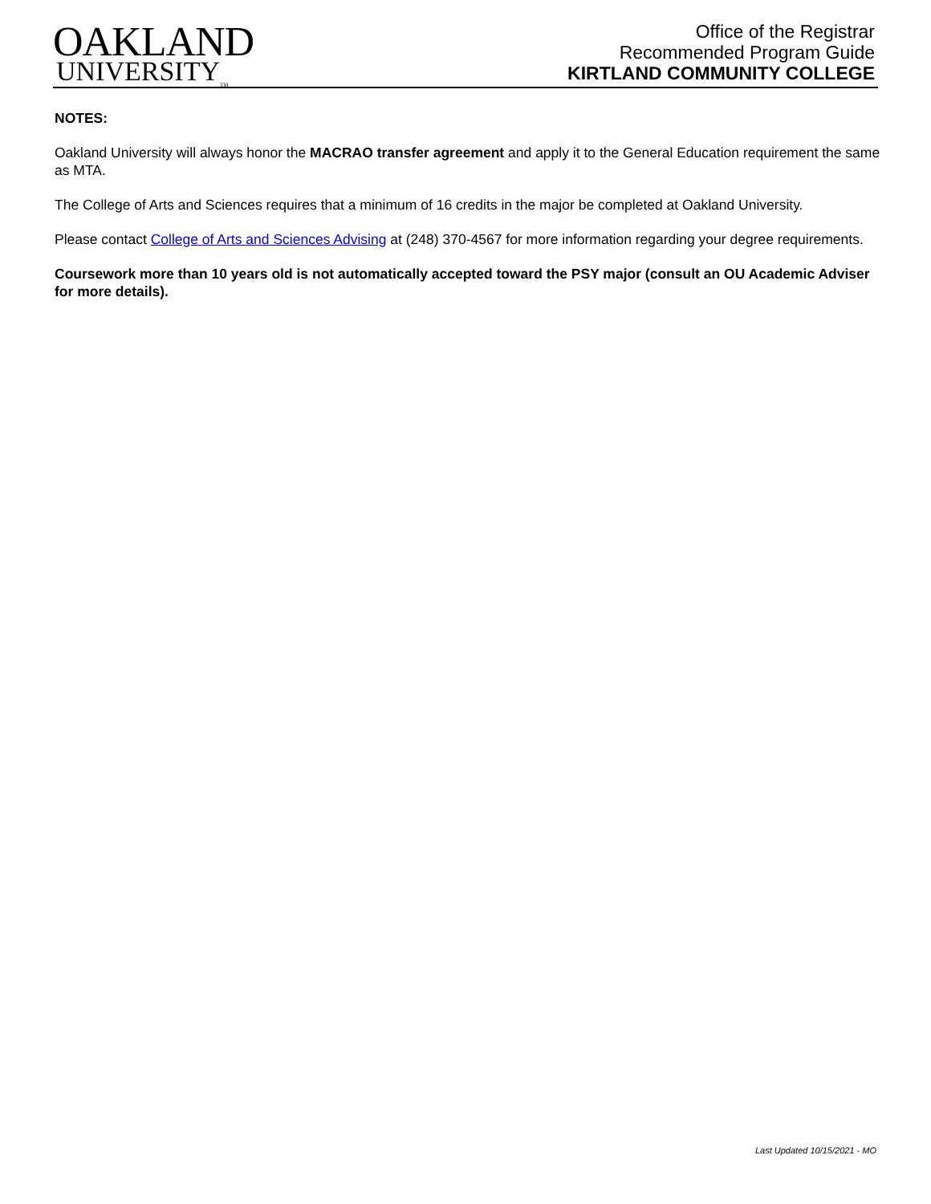OAKLAND
UNIVERSITY<sub>TM</sub>
Office of the Registrar
Recommended Program Guide
KIRTLAND COMMUNITY COLLEGE
NOTES:
Oakland University will always honor the MACRAO transfer agreement and apply it to the General Education requirement the same as MTA.
The College of Arts and Sciences requires that a minimum of 16 credits in the major be completed at Oakland University.
Please contact College of Arts and Sciences Advising at (248) 370-4567 for more information regarding your degree requirements.
Coursework more than 10 years old is not automatically accepted toward the PSY major (consult an OU Academic Adviser for more details).
Last Updated 10/15/2021 - MO